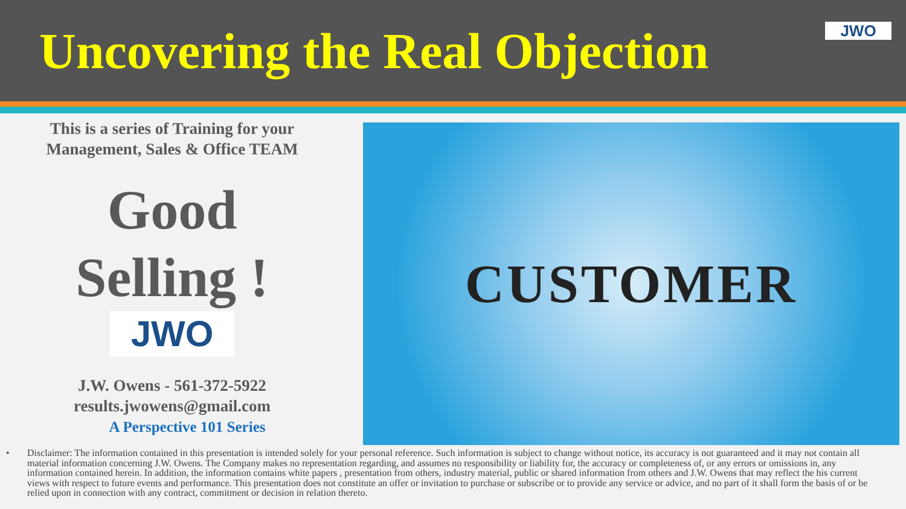Uncovering the Real Objection
JWO
This is a series of Training for your
Management, Sales & Office TEAM
Good
Selling !
JWO
J.W. Owens - 561-372-5922
results.jwowens@gmail.com
A Perspective 101 Series
CUSTOMER
• Disclaimer: The information contained in this presentation is intended solely for your personal reference. Such information is subject to change without notice, its accuracy is not guaranteed and it may not contain all material information concerning J.W. Owens. The Company makes no representation regarding, and assumes no responsibility or liability for, the accuracy or completeness of, or any errors or omissions in, any information contained herein. In addition, the information contains white papers , presentation from others, industry material, public or shared information from others and J.W. Owens that may reflect the his current views with respect to future events and performance. This presentation does not constitute an offer or invitation to purchase or subscribe or to provide any service or advice, and no part of it shall form the basis of or be relied upon in connection with any contract, commitment or decision in relation thereto.